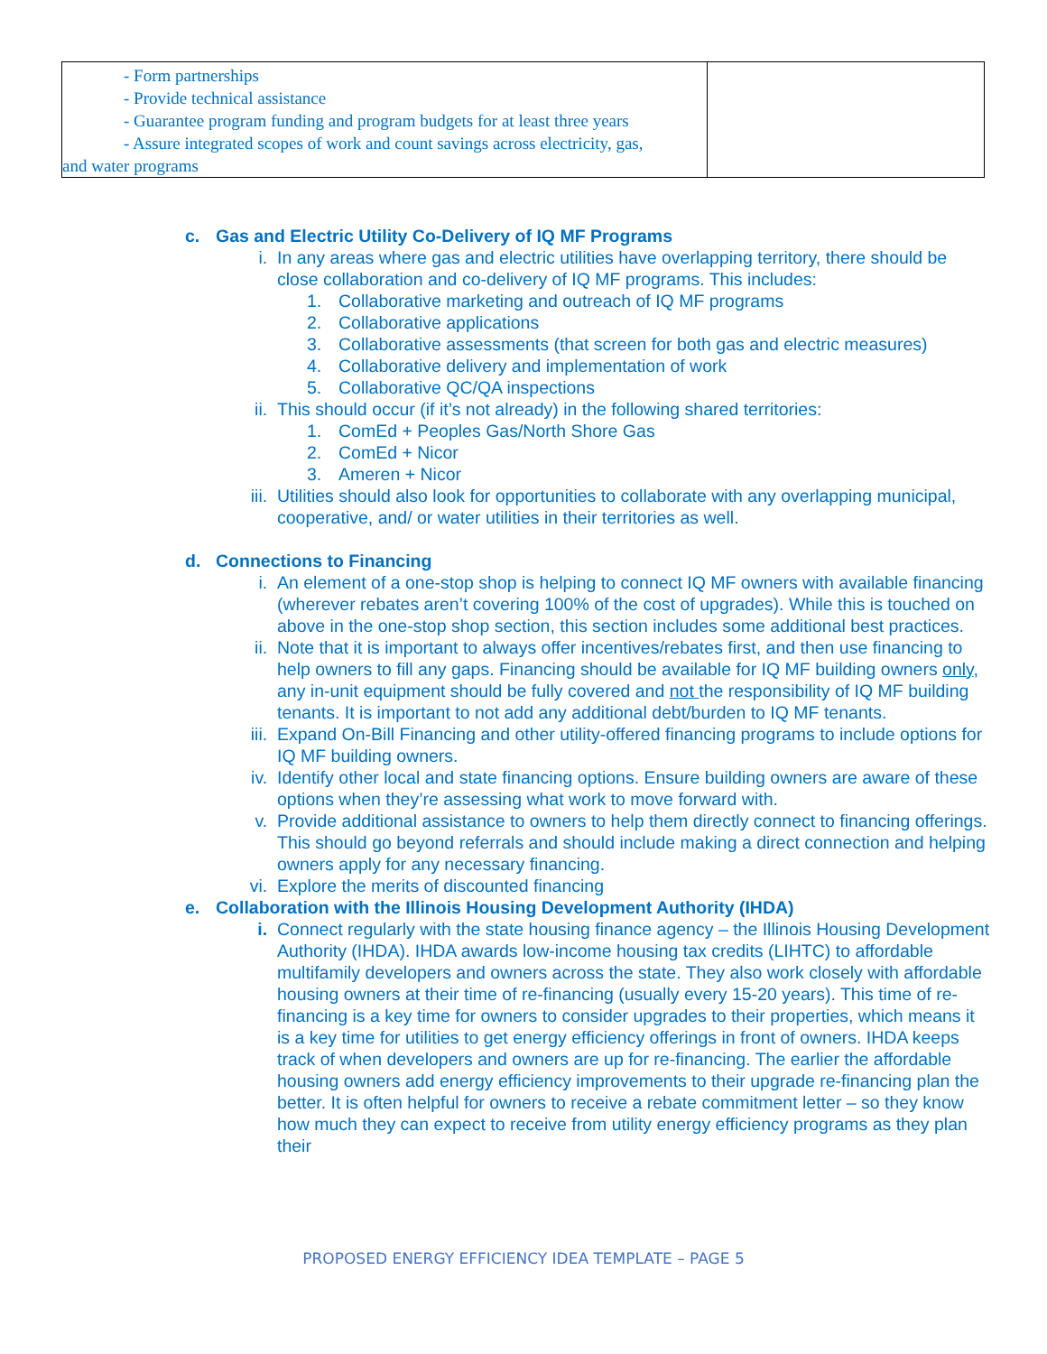| - Form partnerships - Provide technical assistance - Guarantee program funding and program budgets for at least three years - Assure integrated scopes of work and count savings across electricity, gas, and water programs | |
c. Gas and Electric Utility Co-Delivery of IQ MF Programs
i. In any areas where gas and electric utilities have overlapping territory, there should be close collaboration and co-delivery of IQ MF programs. This includes:
1. Collaborative marketing and outreach of IQ MF programs
2. Collaborative applications
3. Collaborative assessments (that screen for both gas and electric measures)
4. Collaborative delivery and implementation of work
5. Collaborative QC/QA inspections
ii. This should occur (if it’s not already) in the following shared territories:
1. ComEd + Peoples Gas/North Shore Gas
2. ComEd + Nicor
3. Ameren + Nicor
iii. Utilities should also look for opportunities to collaborate with any overlapping municipal, cooperative, and/ or water utilities in their territories as well.
d. Connections to Financing
i. An element of a one-stop shop is helping to connect IQ MF owners with available financing (wherever rebates aren’t covering 100% of the cost of upgrades). While this is touched on above in the one-stop shop section, this section includes some additional best practices.
ii. Note that it is important to always offer incentives/rebates first, and then use financing to help owners to fill any gaps. Financing should be available for IQ MF building owners only, any in-unit equipment should be fully covered and not the responsibility of IQ MF building tenants. It is important to not add any additional debt/burden to IQ MF tenants.
iii. Expand On-Bill Financing and other utility-offered financing programs to include options for IQ MF building owners.
iv. Identify other local and state financing options. Ensure building owners are aware of these options when they’re assessing what work to move forward with.
v. Provide additional assistance to owners to help them directly connect to financing offerings. This should go beyond referrals and should include making a direct connection and helping owners apply for any necessary financing.
vi. Explore the merits of discounted financing
e. Collaboration with the Illinois Housing Development Authority (IHDA)
i. Connect regularly with the state housing finance agency – the Illinois Housing Development Authority (IHDA). IHDA awards low-income housing tax credits (LIHTC) to affordable multifamily developers and owners across the state. They also work closely with affordable housing owners at their time of re-financing (usually every 15-20 years). This time of re-financing is a key time for owners to consider upgrades to their properties, which means it is a key time for utilities to get energy efficiency offerings in front of owners. IHDA keeps track of when developers and owners are up for re-financing. The earlier the affordable housing owners add energy efficiency improvements to their upgrade re-financing plan the better. It is often helpful for owners to receive a rebate commitment letter – so they know how much they can expect to receive from utility energy efficiency programs as they plan their
PROPOSED ENERGY EFFICIENCY IDEA TEMPLATE – PAGE 5